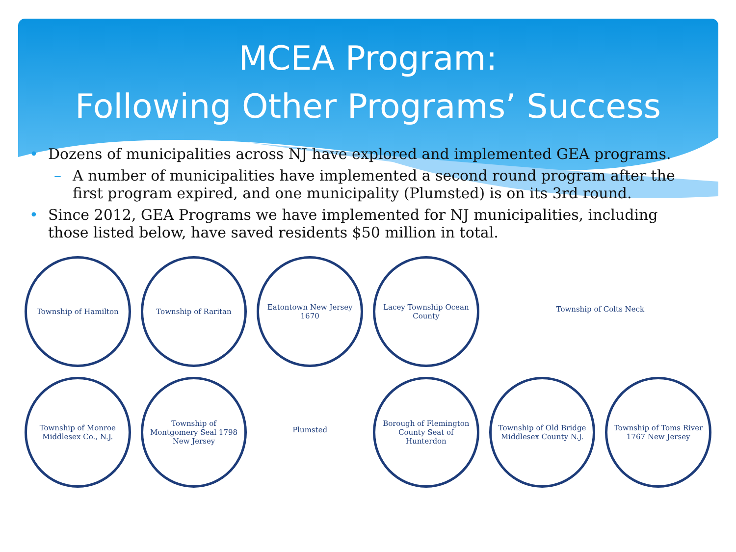MCEA Program:
Following Other Programs’ Success
• Dozens of municipalities across NJ have explored and implemented GEA programs.
– A number of municipalities have implemented a second round program after the first program expired, and one municipality (Plumsted) is on its 3rd round.
• Since 2012, GEA Programs we have implemented for NJ municipalities, including those listed below, have saved residents $50 million in total.
Township of Hamilton
Township of Raritan
Eatontown New Jersey 1670
Lacey Township Ocean County
Township of Colts Neck
Township of Monroe Middlesex Co., N.J.
Township of Montgomery Seal 1798 New Jersey
Plumsted
Borough of Flemington County Seat of Hunterdon
Township of Old Bridge Middlesex County N.J.
Township of Toms River 1767 New Jersey